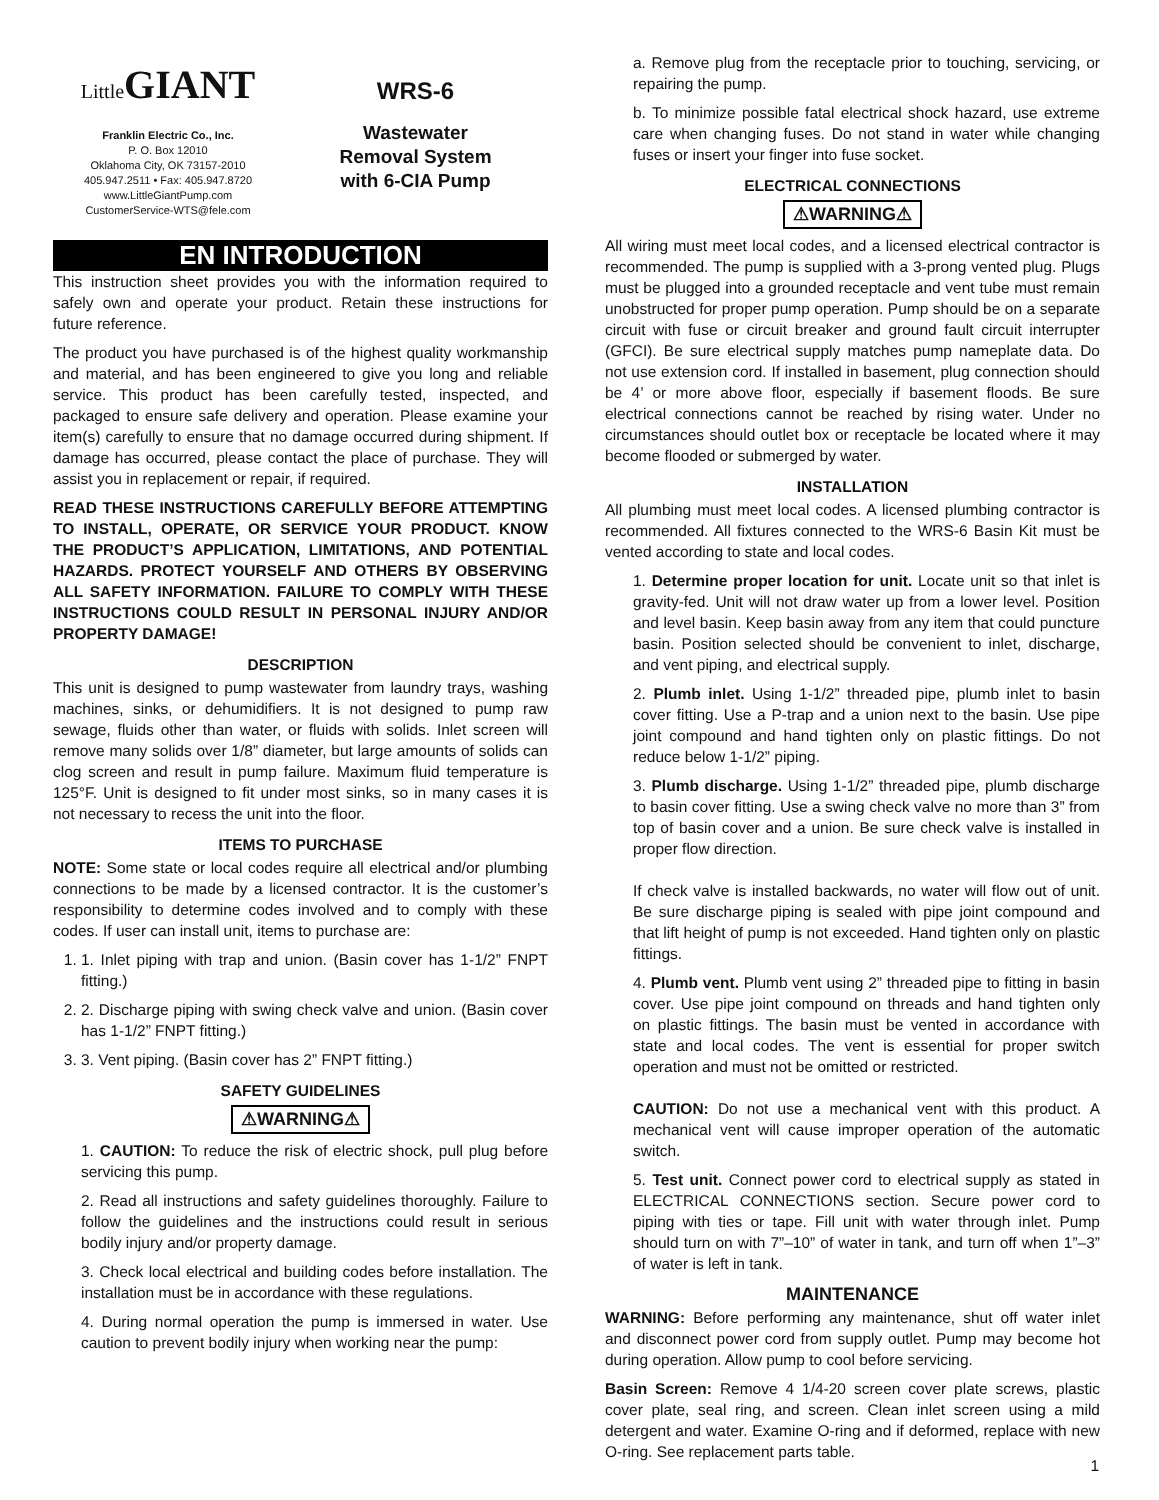Little GIANT
Franklin Electric Co., Inc.
P. O. Box 12010
Oklahoma City, OK 73157-2010
405.947.2511 • Fax: 405.947.8720
www.LittleGiantPump.com
CustomerService-WTS@fele.com
WRS-6
Wastewater
Removal System
with 6-CIA Pump
EN INTRODUCTION
This instruction sheet provides you with the information required to safely own and operate your product. Retain these instructions for future reference.
The product you have purchased is of the highest quality workmanship and material, and has been engineered to give you long and reliable service. This product has been carefully tested, inspected, and packaged to ensure safe delivery and operation. Please examine your item(s) carefully to ensure that no damage occurred during shipment. If damage has occurred, please contact the place of purchase. They will assist you in replacement or repair, if required.
READ THESE INSTRUCTIONS CAREFULLY BEFORE ATTEMPTING TO INSTALL, OPERATE, OR SERVICE YOUR PRODUCT. KNOW THE PRODUCT’S APPLICATION, LIMITATIONS, AND POTENTIAL HAZARDS. PROTECT YOURSELF AND OTHERS BY OBSERVING ALL SAFETY INFORMATION. FAILURE TO COMPLY WITH THESE INSTRUCTIONS COULD RESULT IN PERSONAL INJURY AND/OR PROPERTY DAMAGE!
DESCRIPTION
This unit is designed to pump wastewater from laundry trays, washing machines, sinks, or dehumidifiers. It is not designed to pump raw sewage, fluids other than water, or fluids with solids. Inlet screen will remove many solids over 1/8” diameter, but large amounts of solids can clog screen and result in pump failure. Maximum fluid temperature is 125°F. Unit is designed to fit under most sinks, so in many cases it is not necessary to recess the unit into the floor.
ITEMS TO PURCHASE
NOTE: Some state or local codes require all electrical and/or plumbing connections to be made by a licensed contractor. It is the customer’s responsibility to determine codes involved and to comply with these codes. If user can install unit, items to purchase are:
1. 1. Inlet piping with trap and union. (Basin cover has 1-1/2” FNPT fitting.)
2. 2. Discharge piping with swing check valve and union. (Basin cover has 1-1/2” FNPT fitting.)
3. 3. Vent piping. (Basin cover has 2” FNPT fitting.)
SAFETY GUIDELINES
⚠WARNING⚠
1. CAUTION: To reduce the risk of electric shock, pull plug before servicing this pump.
2. Read all instructions and safety guidelines thoroughly. Failure to follow the guidelines and the instructions could result in serious bodily injury and/or property damage.
3. Check local electrical and building codes before installation. The installation must be in accordance with these regulations.
4. During normal operation the pump is immersed in water. Use caution to prevent bodily injury when working near the pump:
a. Remove plug from the receptacle prior to touching, servicing, or repairing the pump.
b. To minimize possible fatal electrical shock hazard, use extreme care when changing fuses. Do not stand in water while changing fuses or insert your finger into fuse socket.
ELECTRICAL CONNECTIONS
⚠WARNING⚠
All wiring must meet local codes, and a licensed electrical contractor is recommended. The pump is supplied with a 3-prong vented plug. Plugs must be plugged into a grounded receptacle and vent tube must remain unobstructed for proper pump operation. Pump should be on a separate circuit with fuse or circuit breaker and ground fault circuit interrupter (GFCI). Be sure electrical supply matches pump nameplate data. Do not use extension cord. If installed in basement, plug connection should be 4’ or more above floor, especially if basement floods. Be sure electrical connections cannot be reached by rising water. Under no circumstances should outlet box or receptacle be located where it may become flooded or submerged by water.
INSTALLATION
All plumbing must meet local codes. A licensed plumbing contractor is recommended. All fixtures connected to the WRS-6 Basin Kit must be vented according to state and local codes.
1. Determine proper location for unit. Locate unit so that inlet is gravity-fed. Unit will not draw water up from a lower level. Position and level basin. Keep basin away from any item that could puncture basin. Position selected should be convenient to inlet, discharge, and vent piping, and electrical supply.
2. Plumb inlet. Using 1-1/2” threaded pipe, plumb inlet to basin cover fitting. Use a P-trap and a union next to the basin. Use pipe joint compound and hand tighten only on plastic fittings. Do not reduce below 1-1/2” piping.
3. Plumb discharge. Using 1-1/2” threaded pipe, plumb discharge to basin cover fitting. Use a swing check valve no more than 3” from top of basin cover and a union. Be sure check valve is installed in proper flow direction.
If check valve is installed backwards, no water will flow out of unit. Be sure discharge piping is sealed with pipe joint compound and that lift height of pump is not exceeded. Hand tighten only on plastic fittings.
4. Plumb vent. Plumb vent using 2” threaded pipe to fitting in basin cover. Use pipe joint compound on threads and hand tighten only on plastic fittings. The basin must be vented in accordance with state and local codes. The vent is essential for proper switch operation and must not be omitted or restricted.
CAUTION: Do not use a mechanical vent with this product. A mechanical vent will cause improper operation of the automatic switch.
5. Test unit. Connect power cord to electrical supply as stated in ELECTRICAL CONNECTIONS section. Secure power cord to piping with ties or tape. Fill unit with water through inlet. Pump should turn on with 7”–10” of water in tank, and turn off when 1”–3” of water is left in tank.
MAINTENANCE
WARNING: Before performing any maintenance, shut off water inlet and disconnect power cord from supply outlet. Pump may become hot during operation. Allow pump to cool before servicing.
Basin Screen: Remove 4 1/4-20 screen cover plate screws, plastic cover plate, seal ring, and screen. Clean inlet screen using a mild detergent and water. Examine O-ring and if deformed, replace with new O-ring. See replacement parts table.
1